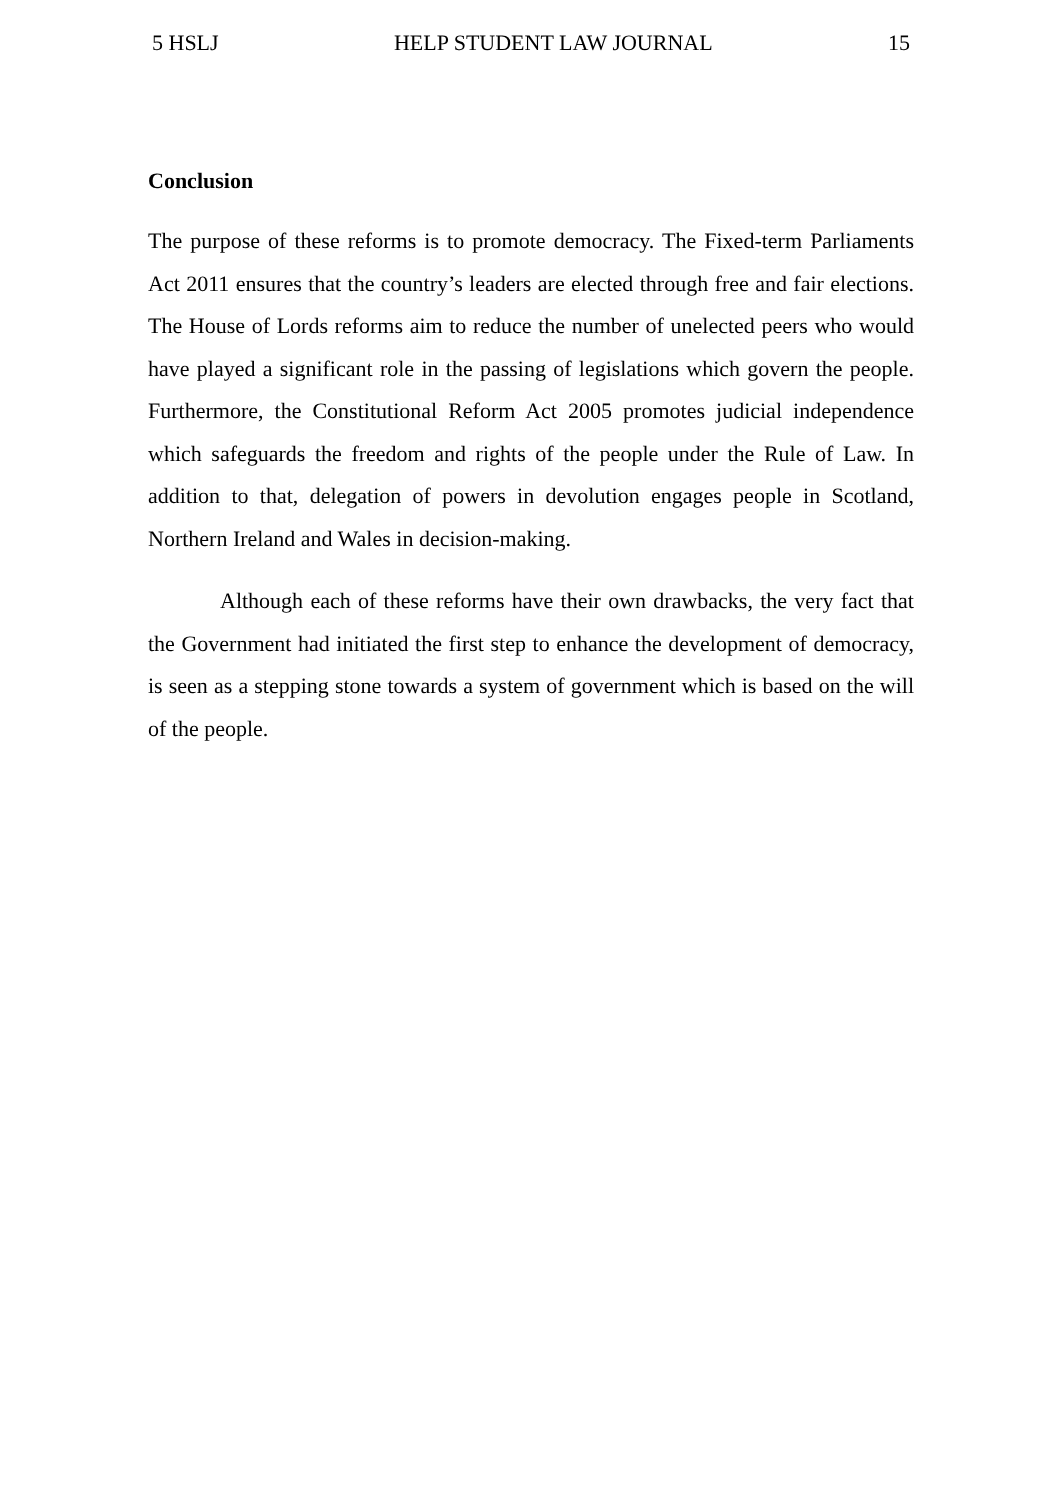5 HSLJ HELP STUDENT LAW JOURNAL 15
Conclusion
The purpose of these reforms is to promote democracy. The Fixed-term Parliaments Act 2011 ensures that the country’s leaders are elected through free and fair elections. The House of Lords reforms aim to reduce the number of unelected peers who would have played a significant role in the passing of legislations which govern the people. Furthermore, the Constitutional Reform Act 2005 promotes judicial independence which safeguards the freedom and rights of the people under the Rule of Law. In addition to that, delegation of powers in devolution engages people in Scotland, Northern Ireland and Wales in decision-making.
Although each of these reforms have their own drawbacks, the very fact that the Government had initiated the first step to enhance the development of democracy, is seen as a stepping stone towards a system of government which is based on the will of the people.